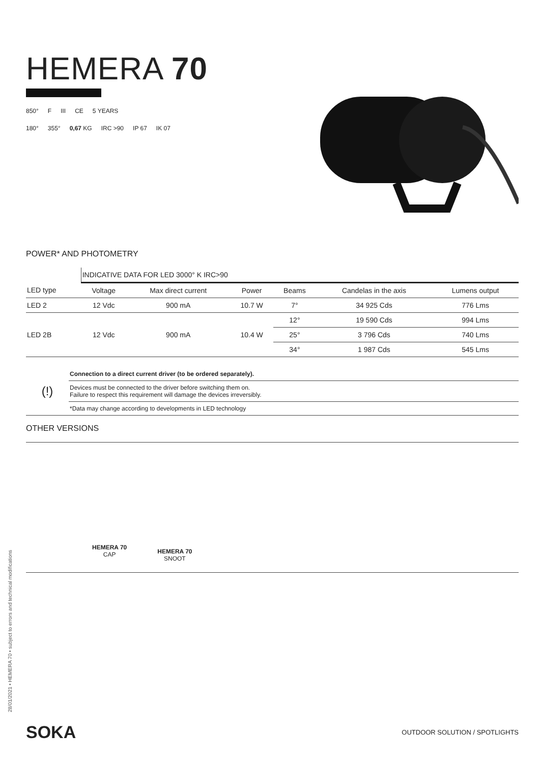HEMERA 70
850° F III CE 5 YEARS
180° 355° 0,67 KG IRC >90 IP 67 IK 07
POWER* AND PHOTOMETRY
| | INDICATIVE DATA FOR LED 3000° K IRC>90 | | | | | |
| LED type | Voltage | Max direct current | Power | Beams | Candelas in the axis | Lumens output |
| LED 2 | 12 Vdc | 900 mA | 10.7 W | 7° | 34 925 Cds | 776 Lms |
| LED 2B | 12 Vdc | 900 mA | 10.4 W | 12° | 19 590 Cds | 994 Lms |
| | | | | 25° | 3 796 Cds | 740 Lms |
| | | | | 34° | 1 987 Cds | 545 Lms |
| (!) | Connection to a direct current driver (to be ordered separately). |
| | Devices must be connected to the driver before switching them on. Failure to respect this requirement will damage the devices irreversibly. |
| | *Data may change according to developments in LED technology |
OTHER VERSIONS
HEMERA 70
CAP
HEMERA 70
SNOOT
28/01/2021 • HEMERA 70 • subject to errors and technical modifications
SOKA OUTDOOR SOLUTION / SPOTLIGHTS